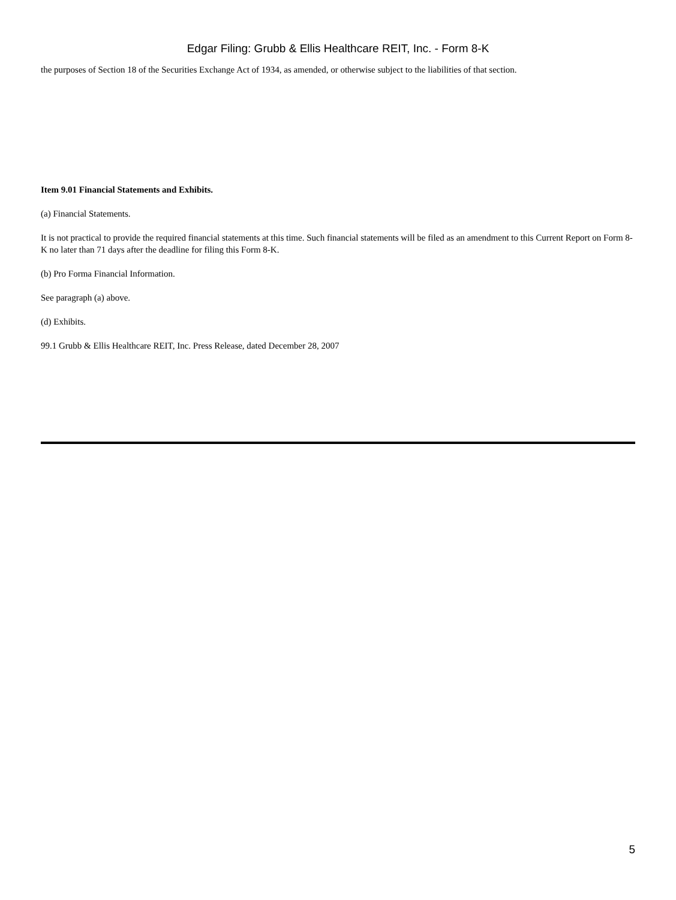Edgar Filing: Grubb & Ellis Healthcare REIT, Inc. - Form 8-K
the purposes of Section 18 of the Securities Exchange Act of 1934, as amended, or otherwise subject to the liabilities of that section.
Item 9.01 Financial Statements and Exhibits.
(a) Financial Statements.
It is not practical to provide the required financial statements at this time. Such financial statements will be filed as an amendment to this Current Report on Form 8-K no later than 71 days after the deadline for filing this Form 8-K.
(b) Pro Forma Financial Information.
See paragraph (a) above.
(d) Exhibits.
99.1 Grubb & Ellis Healthcare REIT, Inc. Press Release, dated December 28, 2007
5